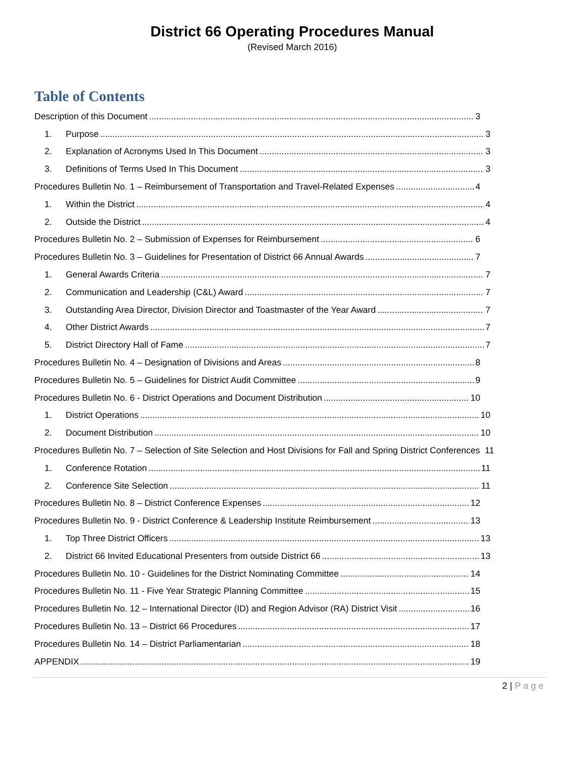District 66 Operating Procedures Manual
(Revised March 2016)
Table of Contents
Description of this Document 3
1. Purpose 3
2. Explanation of Acronyms Used In This Document 3
3. Definitions of Terms Used In This Document 3
Procedures Bulletin No. 1 – Reimbursement of Transportation and Travel-Related Expenses 4
1. Within the District 4
2. Outside the District 4
Procedures Bulletin No. 2 – Submission of Expenses for Reimbursement 6
Procedures Bulletin No. 3 – Guidelines for Presentation of District 66 Annual Awards 7
1. General Awards Criteria 7
2. Communication and Leadership (C&L) Award 7
3. Outstanding Area Director, Division Director and Toastmaster of the Year Award 7
4. Other District Awards 7
5. District Directory Hall of Fame 7
Procedures Bulletin No. 4 – Designation of Divisions and Areas 8
Procedures Bulletin No. 5 – Guidelines for District Audit Committee 9
Procedures Bulletin No. 6 - District Operations and Document Distribution 10
1. District Operations 10
2. Document Distribution 10
Procedures Bulletin No. 7 – Selection of Site Selection and Host Divisions for Fall and Spring District Conferences 11
1. Conference Rotation 11
2. Conference Site Selection 11
Procedures Bulletin No. 8 – District Conference Expenses 12
Procedures Bulletin No. 9 - District Conference & Leadership Institute Reimbursement 13
1. Top Three District Officers 13
2. District 66 Invited Educational Presenters from outside District 66 13
Procedures Bulletin No. 10 - Guidelines for the District Nominating Committee 14
Procedures Bulletin No. 11 - Five Year Strategic Planning Committee 15
Procedures Bulletin No. 12 – International Director (ID) and Region Advisor (RA) District Visit 16
Procedures Bulletin No. 13 – District 66 Procedures 17
Procedures Bulletin No. 14 – District Parliamentarian 18
APPENDIX 19
2 | Page